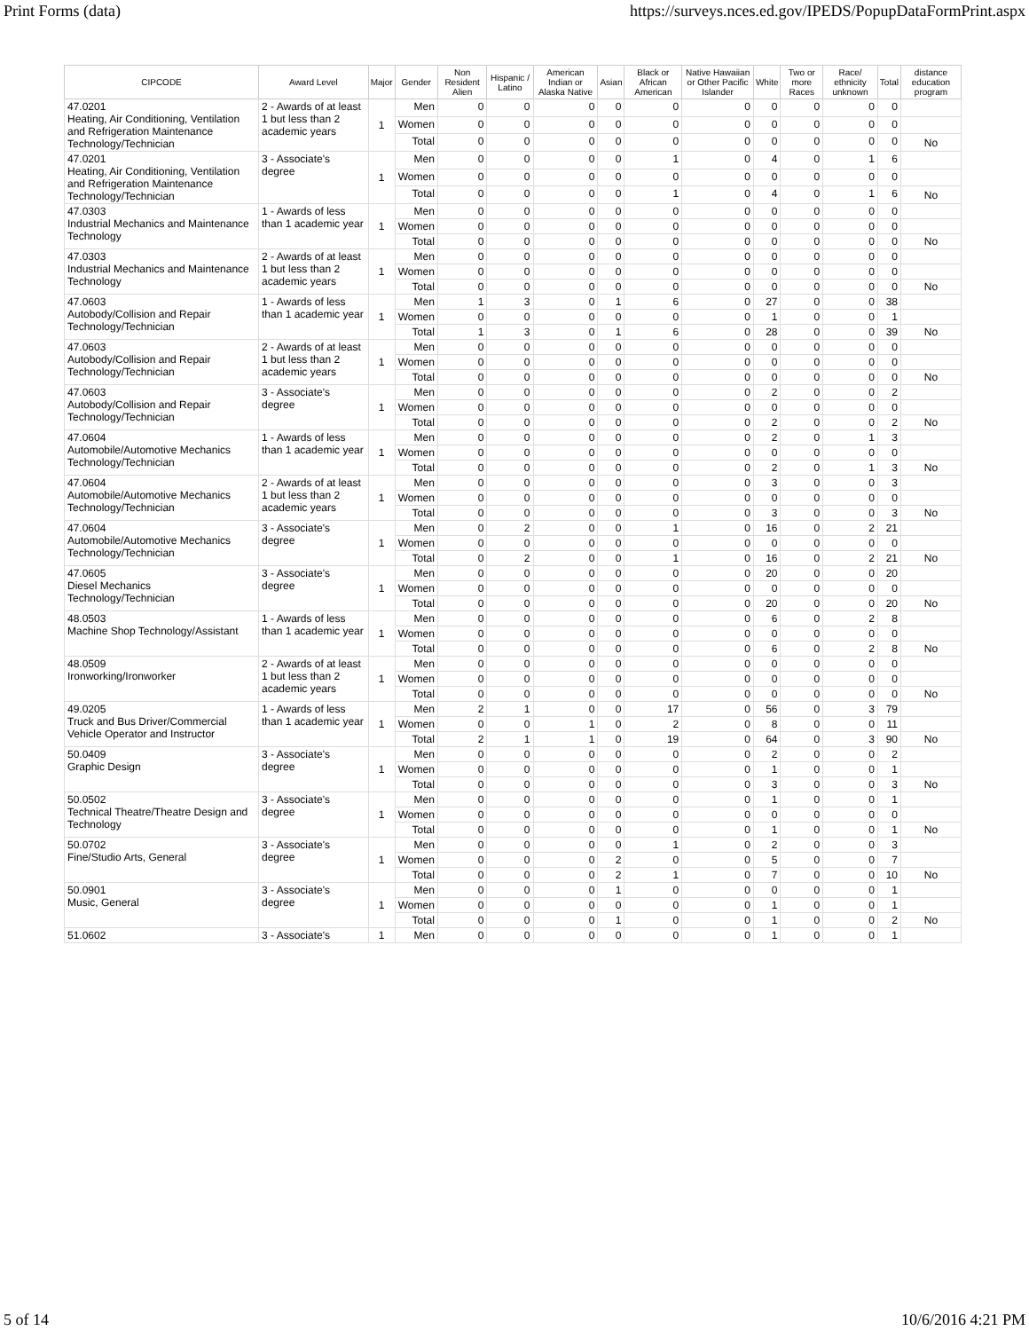Print Forms (data) https://surveys.nces.ed.gov/IPEDS/PopupDataFormPrint.aspx
| CIPCODE | Award Level | Major | Gender | Non Resident Alien | Hispanic / Latino | American Indian or Alaska Native | Asian | Black or African American | Native Hawaiian or Other Pacific Islander | White | Two or more Races | Race/ ethnicity unknown | Total | distance education program |
| --- | --- | --- | --- | --- | --- | --- | --- | --- | --- | --- | --- | --- | --- | --- |
| 47.0201 Heating, Air Conditioning, Ventilation and Refrigeration Maintenance Technology/Technician | 2 - Awards of at least 1 but less than 2 academic years | 1 | Men | 0 | 0 | 0 | 0 | 0 | 0 | 0 | 0 | 0 | 0 | |
| | | | Women | 0 | 0 | 0 | 0 | 0 | 0 | 0 | 0 | 0 | 0 | |
| | | | Total | 0 | 0 | 0 | 0 | 0 | 0 | 0 | 0 | 0 | 0 | No |
| 47.0201 Heating, Air Conditioning, Ventilation and Refrigeration Maintenance Technology/Technician | 3 - Associate's degree | 1 | Men | 0 | 0 | 0 | 0 | 1 | 0 | 4 | 0 | 1 | 6 | |
| | | | Women | 0 | 0 | 0 | 0 | 0 | 0 | 0 | 0 | 0 | 0 | |
| | | | Total | 0 | 0 | 0 | 0 | 1 | 0 | 4 | 0 | 1 | 6 | No |
| 47.0303 Industrial Mechanics and Maintenance Technology | 1 - Awards of less than 1 academic year | 1 | Men | 0 | 0 | 0 | 0 | 0 | 0 | 0 | 0 | 0 | 0 | |
| | | | Women | 0 | 0 | 0 | 0 | 0 | 0 | 0 | 0 | 0 | 0 | |
| | | | Total | 0 | 0 | 0 | 0 | 0 | 0 | 0 | 0 | 0 | 0 | No |
| 47.0303 Industrial Mechanics and Maintenance Technology | 2 - Awards of at least 1 but less than 2 academic years | 1 | Men | 0 | 0 | 0 | 0 | 0 | 0 | 0 | 0 | 0 | 0 | |
| | | | Women | 0 | 0 | 0 | 0 | 0 | 0 | 0 | 0 | 0 | 0 | |
| | | | Total | 0 | 0 | 0 | 0 | 0 | 0 | 0 | 0 | 0 | 0 | No |
| 47.0603 Autobody/Collision and Repair Technology/Technician | 1 - Awards of less than 1 academic year | 1 | Men | 1 | 3 | 0 | 1 | 6 | 0 | 27 | 0 | 0 | 38 | |
| | | | Women | 0 | 0 | 0 | 0 | 0 | 0 | 1 | 0 | 0 | 1 | |
| | | | Total | 1 | 3 | 0 | 1 | 6 | 0 | 28 | 0 | 0 | 39 | No |
| 47.0603 Autobody/Collision and Repair Technology/Technician | 2 - Awards of at least 1 but less than 2 academic years | 1 | Men | 0 | 0 | 0 | 0 | 0 | 0 | 0 | 0 | 0 | 0 | |
| | | | Women | 0 | 0 | 0 | 0 | 0 | 0 | 0 | 0 | 0 | 0 | |
| | | | Total | 0 | 0 | 0 | 0 | 0 | 0 | 0 | 0 | 0 | 0 | No |
| 47.0603 Autobody/Collision and Repair Technology/Technician | 3 - Associate's degree | 1 | Men | 0 | 0 | 0 | 0 | 0 | 0 | 2 | 0 | 0 | 2 | |
| | | | Women | 0 | 0 | 0 | 0 | 0 | 0 | 0 | 0 | 0 | 0 | |
| | | | Total | 0 | 0 | 0 | 0 | 0 | 0 | 2 | 0 | 0 | 2 | No |
| 47.0604 Automobile/Automotive Mechanics Technology/Technician | 1 - Awards of less than 1 academic year | 1 | Men | 0 | 0 | 0 | 0 | 0 | 0 | 2 | 0 | 1 | 3 | |
| | | | Women | 0 | 0 | 0 | 0 | 0 | 0 | 0 | 0 | 0 | 0 | |
| | | | Total | 0 | 0 | 0 | 0 | 0 | 0 | 2 | 0 | 1 | 3 | No |
| 47.0604 Automobile/Automotive Mechanics Technology/Technician | 2 - Awards of at least 1 but less than 2 academic years | 1 | Men | 0 | 0 | 0 | 0 | 0 | 0 | 3 | 0 | 0 | 3 | |
| | | | Women | 0 | 0 | 0 | 0 | 0 | 0 | 0 | 0 | 0 | 0 | |
| | | | Total | 0 | 0 | 0 | 0 | 0 | 0 | 3 | 0 | 0 | 3 | No |
| 47.0604 Automobile/Automotive Mechanics Technology/Technician | 3 - Associate's degree | 1 | Men | 0 | 2 | 0 | 0 | 1 | 0 | 16 | 0 | 2 | 21 | |
| | | | Women | 0 | 0 | 0 | 0 | 0 | 0 | 0 | 0 | 0 | 0 | |
| | | | Total | 0 | 2 | 0 | 0 | 1 | 0 | 16 | 0 | 2 | 21 | No |
| 47.0605 Diesel Mechanics Technology/Technician | 3 - Associate's degree | 1 | Men | 0 | 0 | 0 | 0 | 0 | 0 | 20 | 0 | 0 | 20 | |
| | | | Women | 0 | 0 | 0 | 0 | 0 | 0 | 0 | 0 | 0 | 0 | |
| | | | Total | 0 | 0 | 0 | 0 | 0 | 0 | 20 | 0 | 0 | 20 | No |
| 48.0503 Machine Shop Technology/Assistant | 1 - Awards of less than 1 academic year | 1 | Men | 0 | 0 | 0 | 0 | 0 | 0 | 6 | 0 | 2 | 8 | |
| | | | Women | 0 | 0 | 0 | 0 | 0 | 0 | 0 | 0 | 0 | 0 | |
| | | | Total | 0 | 0 | 0 | 0 | 0 | 0 | 6 | 0 | 2 | 8 | No |
| 48.0509 Ironworking/Ironworker | 2 - Awards of at least 1 but less than 2 academic years | 1 | Men | 0 | 0 | 0 | 0 | 0 | 0 | 0 | 0 | 0 | 0 | |
| | | | Women | 0 | 0 | 0 | 0 | 0 | 0 | 0 | 0 | 0 | 0 | |
| | | | Total | 0 | 0 | 0 | 0 | 0 | 0 | 0 | 0 | 0 | 0 | No |
| 49.0205 Truck and Bus Driver/Commercial Vehicle Operator and Instructor | 1 - Awards of less than 1 academic year | 1 | Men | 2 | 1 | 0 | 0 | 17 | 0 | 56 | 0 | 3 | 79 | |
| | | | Women | 0 | 0 | 1 | 0 | 2 | 0 | 8 | 0 | 0 | 11 | |
| | | | Total | 2 | 1 | 1 | 0 | 19 | 0 | 64 | 0 | 3 | 90 | No |
| 50.0409 Graphic Design | 3 - Associate's degree | 1 | Men | 0 | 0 | 0 | 0 | 0 | 0 | 2 | 0 | 0 | 2 | |
| | | | Women | 0 | 0 | 0 | 0 | 0 | 0 | 1 | 0 | 0 | 1 | |
| | | | Total | 0 | 0 | 0 | 0 | 0 | 0 | 3 | 0 | 0 | 3 | No |
| 50.0502 Technical Theatre/Theatre Design and Technology | 3 - Associate's degree | 1 | Men | 0 | 0 | 0 | 0 | 0 | 0 | 1 | 0 | 0 | 1 | |
| | | | Women | 0 | 0 | 0 | 0 | 0 | 0 | 0 | 0 | 0 | 0 | |
| | | | Total | 0 | 0 | 0 | 0 | 0 | 0 | 1 | 0 | 0 | 1 | No |
| 50.0702 Fine/Studio Arts, General | 3 - Associate's degree | 1 | Men | 0 | 0 | 0 | 0 | 1 | 0 | 2 | 0 | 0 | 3 | |
| | | | Women | 0 | 0 | 0 | 2 | 0 | 0 | 5 | 0 | 0 | 7 | |
| | | | Total | 0 | 0 | 0 | 2 | 1 | 0 | 7 | 0 | 0 | 10 | No |
| 50.0901 Music, General | 3 - Associate's degree | 1 | Men | 0 | 0 | 0 | 1 | 0 | 0 | 0 | 0 | 0 | 1 | |
| | | | Women | 0 | 0 | 0 | 0 | 0 | 0 | 1 | 0 | 0 | 1 | |
| | | | Total | 0 | 0 | 0 | 1 | 0 | 0 | 1 | 0 | 0 | 2 | No |
| 51.0602 | 3 - Associate's | 1 | Men | 0 | 0 | 0 | 0 | 0 | 0 | 1 | 0 | 0 | 1 | |
5 of 14 10/6/2016 4:21 PM